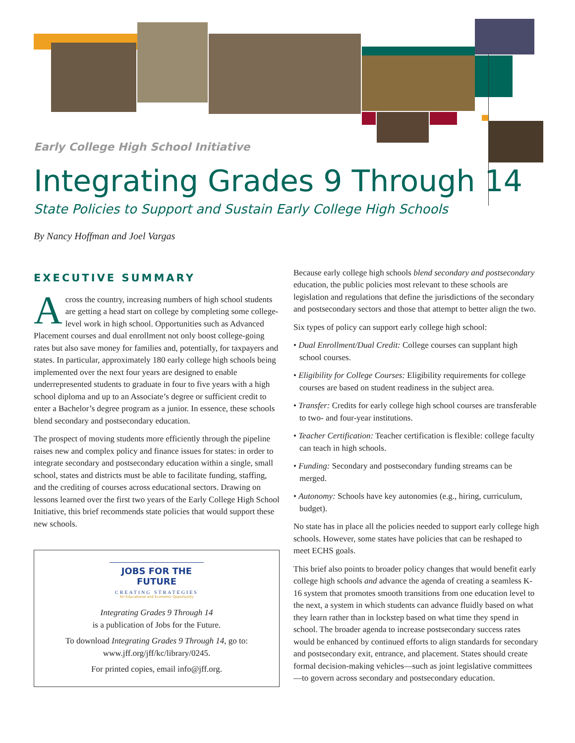Early College High School Initiative
Integrating Grades 9 Through 14
State Policies to Support and Sustain Early College High Schools
By Nancy Hoffman and Joel Vargas
EXECUTIVE SUMMARY
Across the country, increasing numbers of high school students are getting a head start on college by completing some college-level work in high school. Opportunities such as Advanced Placement courses and dual enrollment not only boost college-going rates but also save money for families and, potentially, for taxpayers and states. In particular, approximately 180 early college high schools being implemented over the next four years are designed to enable underrepresented students to graduate in four to five years with a high school diploma and up to an Associate’s degree or sufficient credit to enter a Bachelor’s degree program as a junior. In essence, these schools blend secondary and postsecondary education.
The prospect of moving students more efficiently through the pipeline raises new and complex policy and finance issues for states: in order to integrate secondary and postsecondary education within a single, small school, states and districts must be able to facilitate funding, staffing, and the crediting of courses across educational sectors. Drawing on lessons learned over the first two years of the Early College High School Initiative, this brief recommends state policies that would support these new schools.
JOBS FOR THE FUTURE
CREATING STRATEGIES
for Educational and Economic Opportunity
Integrating Grades 9 Through 14
is a publication of Jobs for the Future.
To download Integrating Grades 9 Through 14, go to:
www.jff.org/jff/kc/library/0245.
For printed copies, email info@jff.org.
Because early college high schools blend secondary and postsecondary education, the public policies most relevant to these schools are legislation and regulations that define the jurisdictions of the secondary and postsecondary sectors and those that attempt to better align the two.
Six types of policy can support early college high school:
• Dual Enrollment/Dual Credit: College courses can supplant high school courses.
• Eligibility for College Courses: Eligibility requirements for college courses are based on student readiness in the subject area.
• Transfer: Credits for early college high school courses are transferable to two- and four-year institutions.
• Teacher Certification: Teacher certification is flexible: college faculty can teach in high schools.
• Funding: Secondary and postsecondary funding streams can be merged.
• Autonomy: Schools have key autonomies (e.g., hiring, curriculum, budget).
No state has in place all the policies needed to support early college high schools. However, some states have policies that can be reshaped to meet ECHS goals.
This brief also points to broader policy changes that would benefit early college high schools and advance the agenda of creating a seamless K-16 system that promotes smooth transitions from one education level to the next, a system in which students can advance fluidly based on what they learn rather than in lockstep based on what time they spend in school. The broader agenda to increase postsecondary success rates would be enhanced by continued efforts to align standards for secondary and postsecondary exit, entrance, and placement. States should create formal decision-making vehicles—such as joint legislative committees—to govern across secondary and postsecondary education.